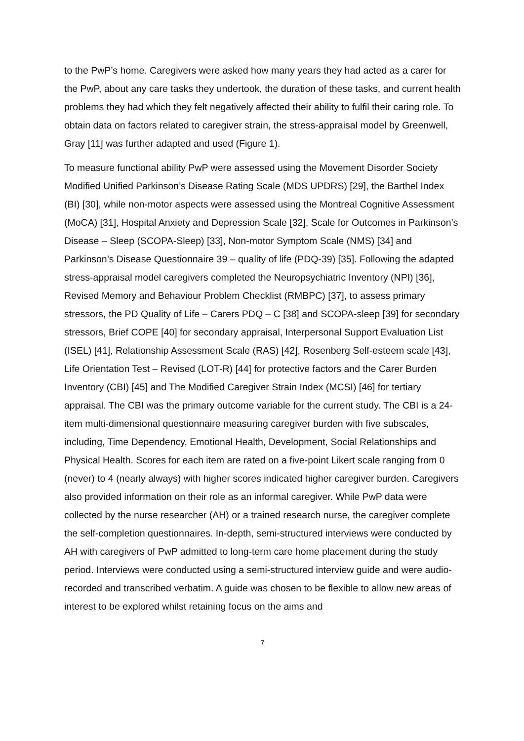to the PwP’s home. Caregivers were asked how many years they had acted as a carer for the PwP, about any care tasks they undertook, the duration of these tasks, and current health problems they had which they felt negatively affected their ability to fulfil their caring role. To obtain data on factors related to caregiver strain, the stress-appraisal model by Greenwell, Gray [11] was further adapted and used (Figure 1).
To measure functional ability PwP were assessed using the Movement Disorder Society Modified Unified Parkinson’s Disease Rating Scale (MDS UPDRS) [29], the Barthel Index (BI) [30], while non-motor aspects were assessed using the Montreal Cognitive Assessment (MoCA) [31], Hospital Anxiety and Depression Scale [32], Scale for Outcomes in Parkinson’s Disease – Sleep (SCOPA-Sleep) [33], Non-motor Symptom Scale (NMS) [34] and Parkinson’s Disease Questionnaire 39 – quality of life (PDQ-39) [35]. Following the adapted stress-appraisal model caregivers completed the Neuropsychiatric Inventory (NPI) [36], Revised Memory and Behaviour Problem Checklist (RMBPC) [37], to assess primary stressors, the PD Quality of Life – Carers PDQ – C [38] and SCOPA-sleep [39] for secondary stressors, Brief COPE [40] for secondary appraisal, Interpersonal Support Evaluation List (ISEL) [41], Relationship Assessment Scale (RAS) [42], Rosenberg Self-esteem scale [43], Life Orientation Test – Revised (LOT-R) [44] for protective factors and the Carer Burden Inventory (CBI) [45] and The Modified Caregiver Strain Index (MCSI) [46] for tertiary appraisal. The CBI was the primary outcome variable for the current study. The CBI is a 24-item multi-dimensional questionnaire measuring caregiver burden with five subscales, including, Time Dependency, Emotional Health, Development, Social Relationships and Physical Health. Scores for each item are rated on a five-point Likert scale ranging from 0 (never) to 4 (nearly always) with higher scores indicated higher caregiver burden. Caregivers also provided information on their role as an informal caregiver. While PwP data were collected by the nurse researcher (AH) or a trained research nurse, the caregiver complete the self-completion questionnaires. In-depth, semi-structured interviews were conducted by AH with caregivers of PwP admitted to long-term care home placement during the study period. Interviews were conducted using a semi-structured interview guide and were audio-recorded and transcribed verbatim. A guide was chosen to be flexible to allow new areas of interest to be explored whilst retaining focus on the aims and
7